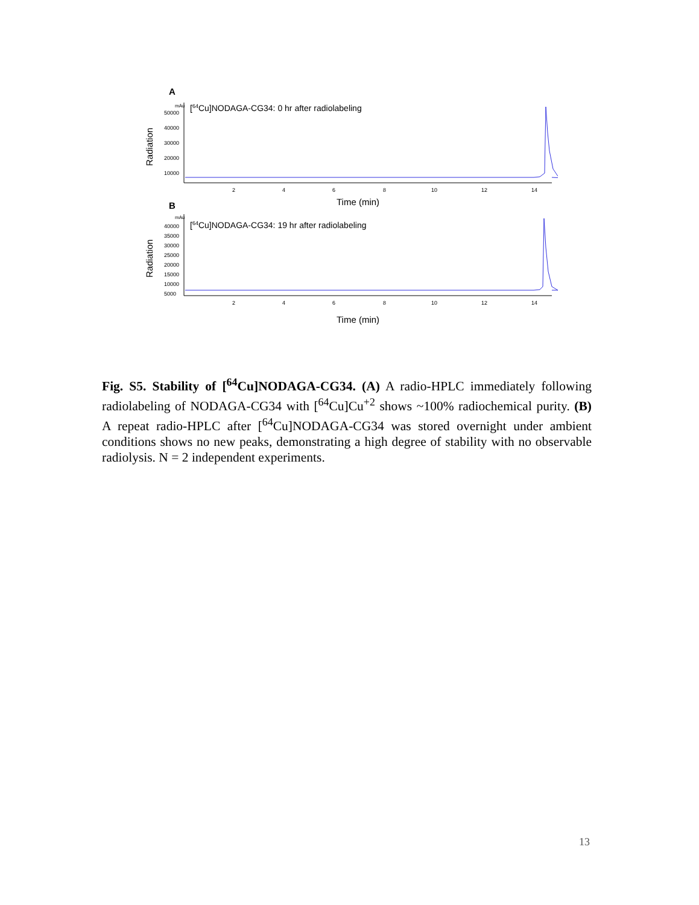A
mAu
50000
40000
30000
20000
10000
Radiation
[64Cu]NODAGA-CG34: 0 hr after radiolabeling
2
4
6
8
10
12
14
Time (min)
B
mAu
40000
35000
30000
25000
20000
15000
10000
5000
Radiation
[64Cu]NODAGA-CG34: 19 hr after radiolabeling
2
4
6
8
10
12
14
Time (min)
Fig. S5. Stability of [<sup>64</sup>Cu]NODAGA-CG34. (A) A radio-HPLC immediately following radiolabeling of NODAGA-CG34 with [<sup>64</sup>Cu]Cu<sup>+2</sup> shows ~100% radiochemical purity. (B) A repeat radio-HPLC after [<sup>64</sup>Cu]NODAGA-CG34 was stored overnight under ambient conditions shows no new peaks, demonstrating a high degree of stability with no observable radiolysis. N = 2 independent experiments.
13